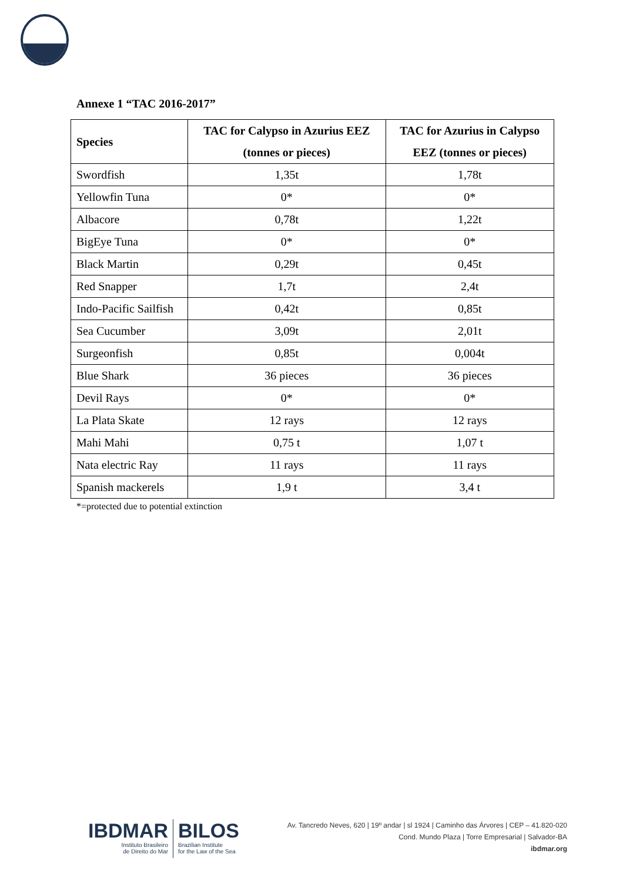Annexe 1 “TAC 2016-2017”
| Species | TAC for Calypso in Azurius EEZ (tonnes or pieces) | TAC for Azurius in Calypso EEZ (tonnes or pieces) |
| --- | --- | --- |
| Swordfish | 1,35t | 1,78t |
| Yellowfin Tuna | 0* | 0* |
| Albacore | 0,78t | 1,22t |
| BigEye Tuna | 0* | 0* |
| Black Martin | 0,29t | 0,45t |
| Red Snapper | 1,7t | 2,4t |
| Indo-Pacific Sailfish | 0,42t | 0,85t |
| Sea Cucumber | 3,09t | 2,01t |
| Surgeonfish | 0,85t | 0,004t |
| Blue Shark | 36 pieces | 36 pieces |
| Devil Rays | 0* | 0* |
| La Plata Skate | 12 rays | 12 rays |
| Mahi Mahi | 0,75 t | 1,07 t |
| Nata electric Ray | 11 rays | 11 rays |
| Spanish mackerels | 1,9 t | 3,4 t |
*=protected due to potential extinction
IBDMAR
Instituto Brasileiro
de Direito do Mar
BILOS
Brazilian Institute
for the Law of the Sea
Av. Tancredo Neves, 620 | 19º andar | sl 1924 | Caminho das Árvores | CEP – 41.820-020
Cond. Mundo Plaza | Torre Empresarial | Salvador-BA
ibdmar.org